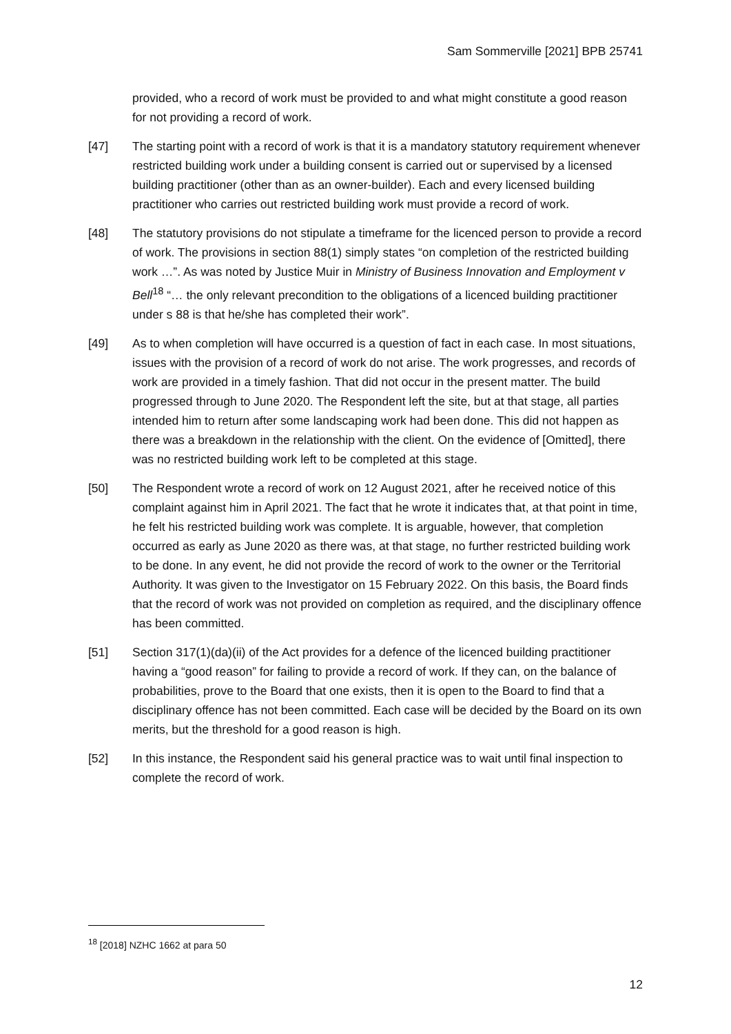Sam Sommerville [2021] BPB 25741
provided, who a record of work must be provided to and what might constitute a good reason for not providing a record of work.
[47] The starting point with a record of work is that it is a mandatory statutory requirement whenever restricted building work under a building consent is carried out or supervised by a licensed building practitioner (other than as an owner-builder). Each and every licensed building practitioner who carries out restricted building work must provide a record of work.
[48] The statutory provisions do not stipulate a timeframe for the licenced person to provide a record of work. The provisions in section 88(1) simply states “on completion of the restricted building work …”. As was noted by Justice Muir in Ministry of Business Innovation and Employment v Bell<sup>18</sup> “… the only relevant precondition to the obligations of a licenced building practitioner under s 88 is that he/she has completed their work”.
[49] As to when completion will have occurred is a question of fact in each case. In most situations, issues with the provision of a record of work do not arise. The work progresses, and records of work are provided in a timely fashion. That did not occur in the present matter. The build progressed through to June 2020. The Respondent left the site, but at that stage, all parties intended him to return after some landscaping work had been done. This did not happen as there was a breakdown in the relationship with the client. On the evidence of [Omitted], there was no restricted building work left to be completed at this stage.
[50] The Respondent wrote a record of work on 12 August 2021, after he received notice of this complaint against him in April 2021. The fact that he wrote it indicates that, at that point in time, he felt his restricted building work was complete. It is arguable, however, that completion occurred as early as June 2020 as there was, at that stage, no further restricted building work to be done. In any event, he did not provide the record of work to the owner or the Territorial Authority. It was given to the Investigator on 15 February 2022. On this basis, the Board finds that the record of work was not provided on completion as required, and the disciplinary offence has been committed.
[51] Section 317(1)(da)(ii) of the Act provides for a defence of the licenced building practitioner having a “good reason” for failing to provide a record of work. If they can, on the balance of probabilities, prove to the Board that one exists, then it is open to the Board to find that a disciplinary offence has not been committed. Each case will be decided by the Board on its own merits, but the threshold for a good reason is high.
[52] In this instance, the Respondent said his general practice was to wait until final inspection to complete the record of work.
<sup>18</sup> [2018] NZHC 1662 at para 50
12